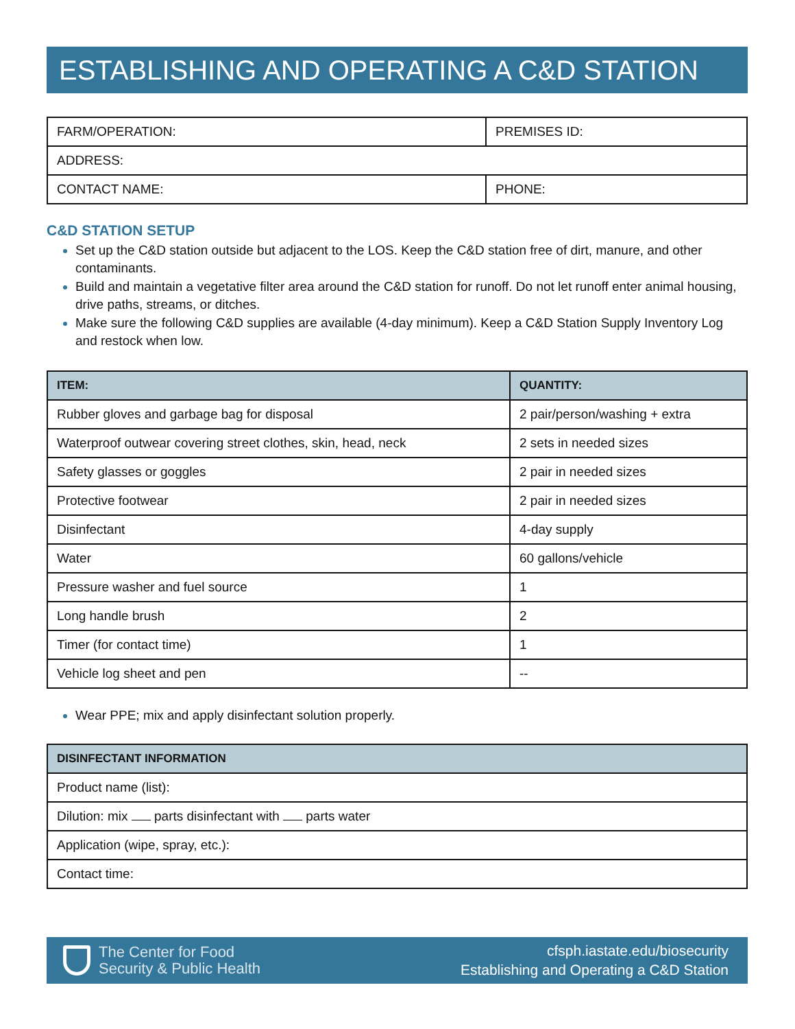ESTABLISHING AND OPERATING A C&D STATION
| FARM/OPERATION: | PREMISES ID: |
| ADDRESS: | |
| CONTACT NAME: | PHONE: |
C&D STATION SETUP
Set up the C&D station outside but adjacent to the LOS. Keep the C&D station free of dirt, manure, and other contaminants.
Build and maintain a vegetative filter area around the C&D station for runoff. Do not let runoff enter animal housing, drive paths, streams, or ditches.
Make sure the following C&D supplies are available (4-day minimum). Keep a C&D Station Supply Inventory Log and restock when low.
| ITEM: | QUANTITY: |
| --- | --- |
| Rubber gloves and garbage bag for disposal | 2 pair/person/washing + extra |
| Waterproof outwear covering street clothes, skin, head, neck | 2 sets in needed sizes |
| Safety glasses or goggles | 2 pair in needed sizes |
| Protective footwear | 2 pair in needed sizes |
| Disinfectant | 4-day supply |
| Water | 60 gallons/vehicle |
| Pressure washer and fuel source | 1 |
| Long handle brush | 2 |
| Timer (for contact time) | 1 |
| Vehicle log sheet and pen | -- |
Wear PPE; mix and apply disinfectant solution properly.
| DISINFECTANT INFORMATION |
| --- |
| Product name (list): |
| Dilution: mix parts disinfectant with parts water |
| Application (wipe, spray, etc.): |
| Contact time: |
The Center for Food
Security & Public Health
cfsph.iastate.edu/biosecurity
Establishing and Operating a C&D Station